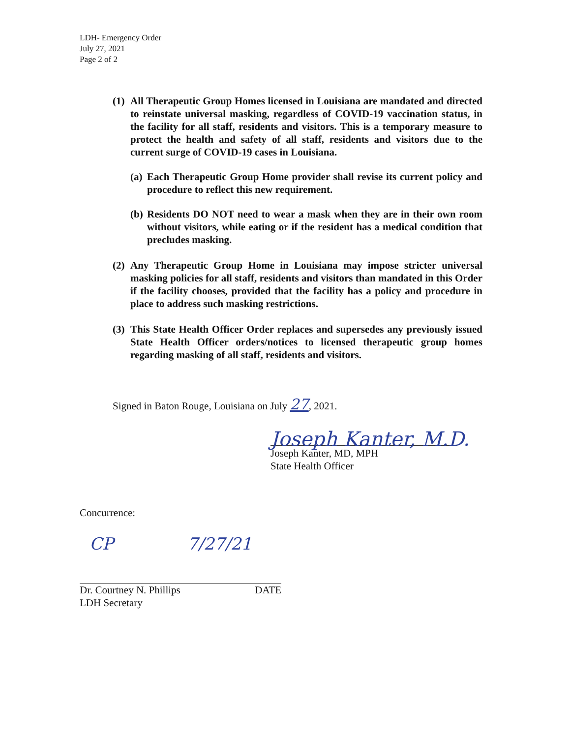LDH- Emergency Order
July 27, 2021
Page 2 of 2
(1)
All Therapeutic Group Homes licensed in Louisiana are mandated and directed to reinstate universal masking, regardless of COVID-19 vaccination status, in the facility for all staff, residents and visitors. This is a temporary measure to protect the health and safety of all staff, residents and visitors due to the current surge of COVID-19 cases in Louisiana.
(a)
Each Therapeutic Group Home provider shall revise its current policy and procedure to reflect this new requirement.
(b)
Residents DO NOT need to wear a mask when they are in their own room without visitors, while eating or if the resident has a medical condition that precludes masking.
(2)
Any Therapeutic Group Home in Louisiana may impose stricter universal masking policies for all staff, residents and visitors than mandated in this Order if the facility chooses, provided that the facility has a policy and procedure in place to address such masking restrictions.
(3)
This State Health Officer Order replaces and supersedes any previously issued State Health Officer orders/notices to licensed therapeutic group homes regarding masking of all staff, residents and visitors.
Signed in Baton Rouge, Louisiana on July 27, 2021.
Joseph Kanter, M.D.
Joseph Kanter, MD, MPH
State Health Officer
Concurrence:
CP 7/27/21
Dr. Courtney N. Phillips DATE
LDH Secretary